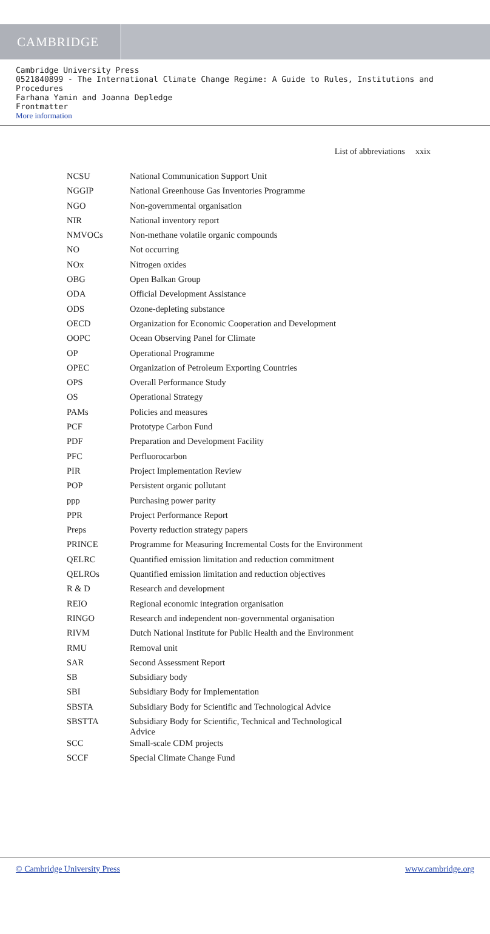CAMBRIDGE
Cambridge University Press
0521840899 - The International Climate Change Regime: A Guide to Rules, Institutions and Procedures
Farhana Yamin and Joanna Depledge
Frontmatter
More information
List of abbreviations xxix
| NCSU | National Communication Support Unit |
| NGGIP | National Greenhouse Gas Inventories Programme |
| NGO | Non-governmental organisation |
| NIR | National inventory report |
| NMVOCs | Non-methane volatile organic compounds |
| NO | Not occurring |
| NOx | Nitrogen oxides |
| OBG | Open Balkan Group |
| ODA | Official Development Assistance |
| ODS | Ozone-depleting substance |
| OECD | Organization for Economic Cooperation and Development |
| OOPC | Ocean Observing Panel for Climate |
| OP | Operational Programme |
| OPEC | Organization of Petroleum Exporting Countries |
| OPS | Overall Performance Study |
| OS | Operational Strategy |
| PAMs | Policies and measures |
| PCF | Prototype Carbon Fund |
| PDF | Preparation and Development Facility |
| PFC | Perfluorocarbon |
| PIR | Project Implementation Review |
| POP | Persistent organic pollutant |
| ppp | Purchasing power parity |
| PPR | Project Performance Report |
| Preps | Poverty reduction strategy papers |
| PRINCE | Programme for Measuring Incremental Costs for the Environment |
| QELRC | Quantified emission limitation and reduction commitment |
| QELROs | Quantified emission limitation and reduction objectives |
| R & D | Research and development |
| REIO | Regional economic integration organisation |
| RINGO | Research and independent non-governmental organisation |
| RIVM | Dutch National Institute for Public Health and the Environment |
| RMU | Removal unit |
| SAR | Second Assessment Report |
| SB | Subsidiary body |
| SBI | Subsidiary Body for Implementation |
| SBSTA | Subsidiary Body for Scientific and Technological Advice |
| SBSTTA | Subsidiary Body for Scientific, Technical and Technological Advice |
| SCC | Small-scale CDM projects |
| SCCF | Special Climate Change Fund |
© Cambridge University Press www.cambridge.org